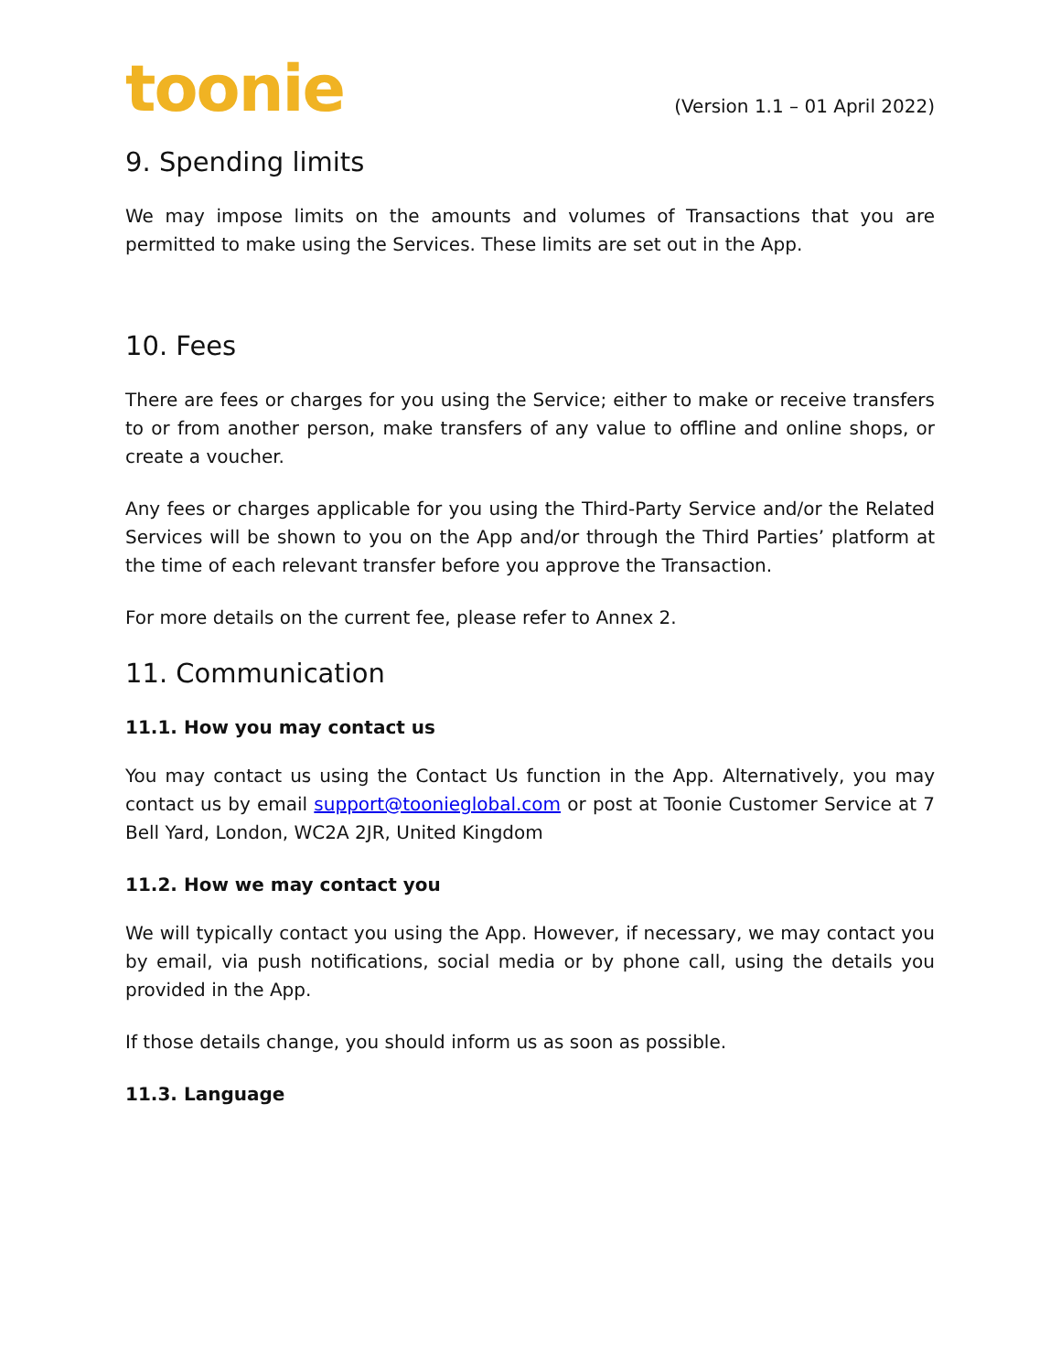toonie
(Version 1.1 – 01 April 2022)
9. Spending limits
We may impose limits on the amounts and volumes of Transactions that you are permitted to make using the Services. These limits are set out in the App.
10. Fees
There are fees or charges for you using the Service; either to make or receive transfers to or from another person, make transfers of any value to offline and online shops, or create a voucher.
Any fees or charges applicable for you using the Third-Party Service and/or the Related Services will be shown to you on the App and/or through the Third Parties’ platform at the time of each relevant transfer before you approve the Transaction.
For more details on the current fee, please refer to Annex 2.
11. Communication
11.1. How you may contact us
You may contact us using the Contact Us function in the App. Alternatively, you may contact us by email support@tooniеglobal.com or post at Toonie Customer Service at 7 Bell Yard, London, WC2A 2JR, United Kingdom
11.2. How we may contact you
We will typically contact you using the App. However, if necessary, we may contact you by email, via push notifications, social media or by phone call, using the details you provided in the App.
If those details change, you should inform us as soon as possible.
11.3. Language